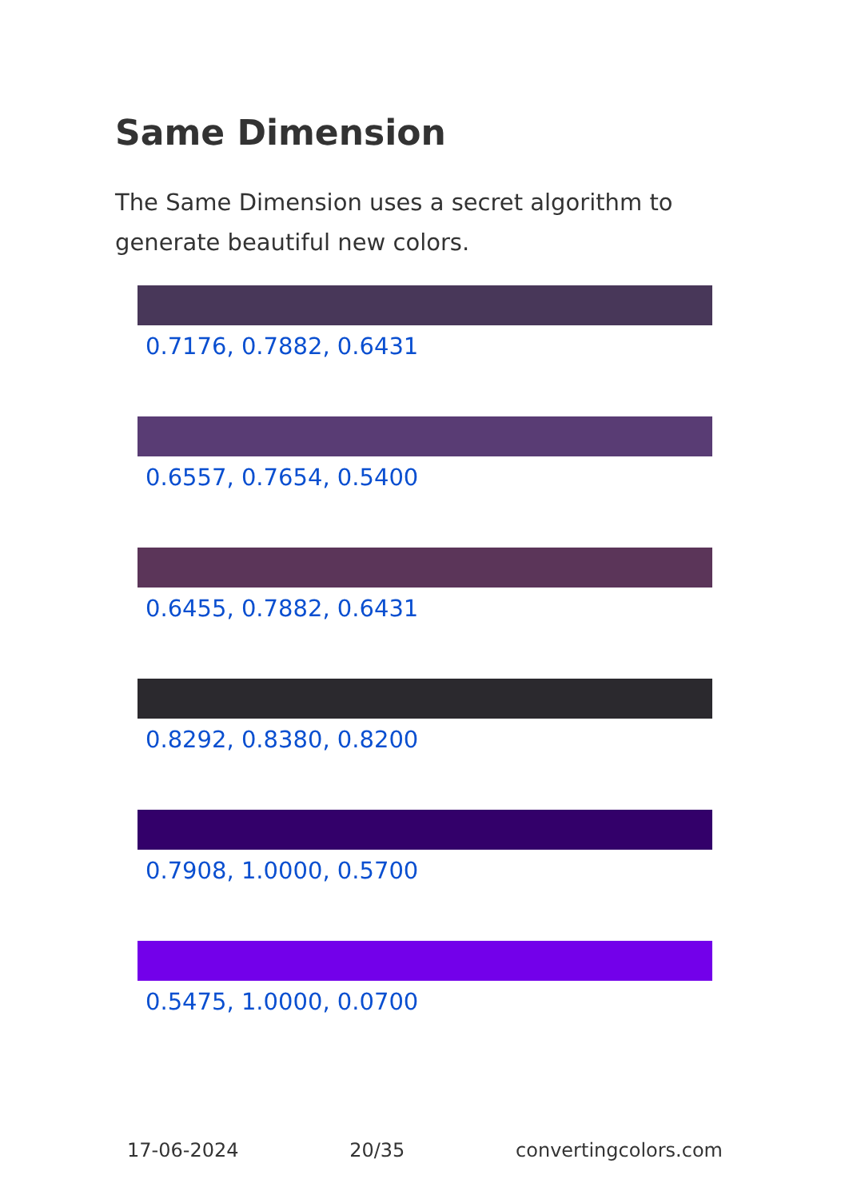Same Dimension
The Same Dimension uses a secret algorithm to generate beautiful new colors.
0.7176, 0.7882, 0.6431
0.6557, 0.7654, 0.5400
0.6455, 0.7882, 0.6431
0.8292, 0.8380, 0.8200
0.7908, 1.0000, 0.5700
0.5475, 1.0000, 0.0700
17-06-2024 20/35 convertingcolors.com